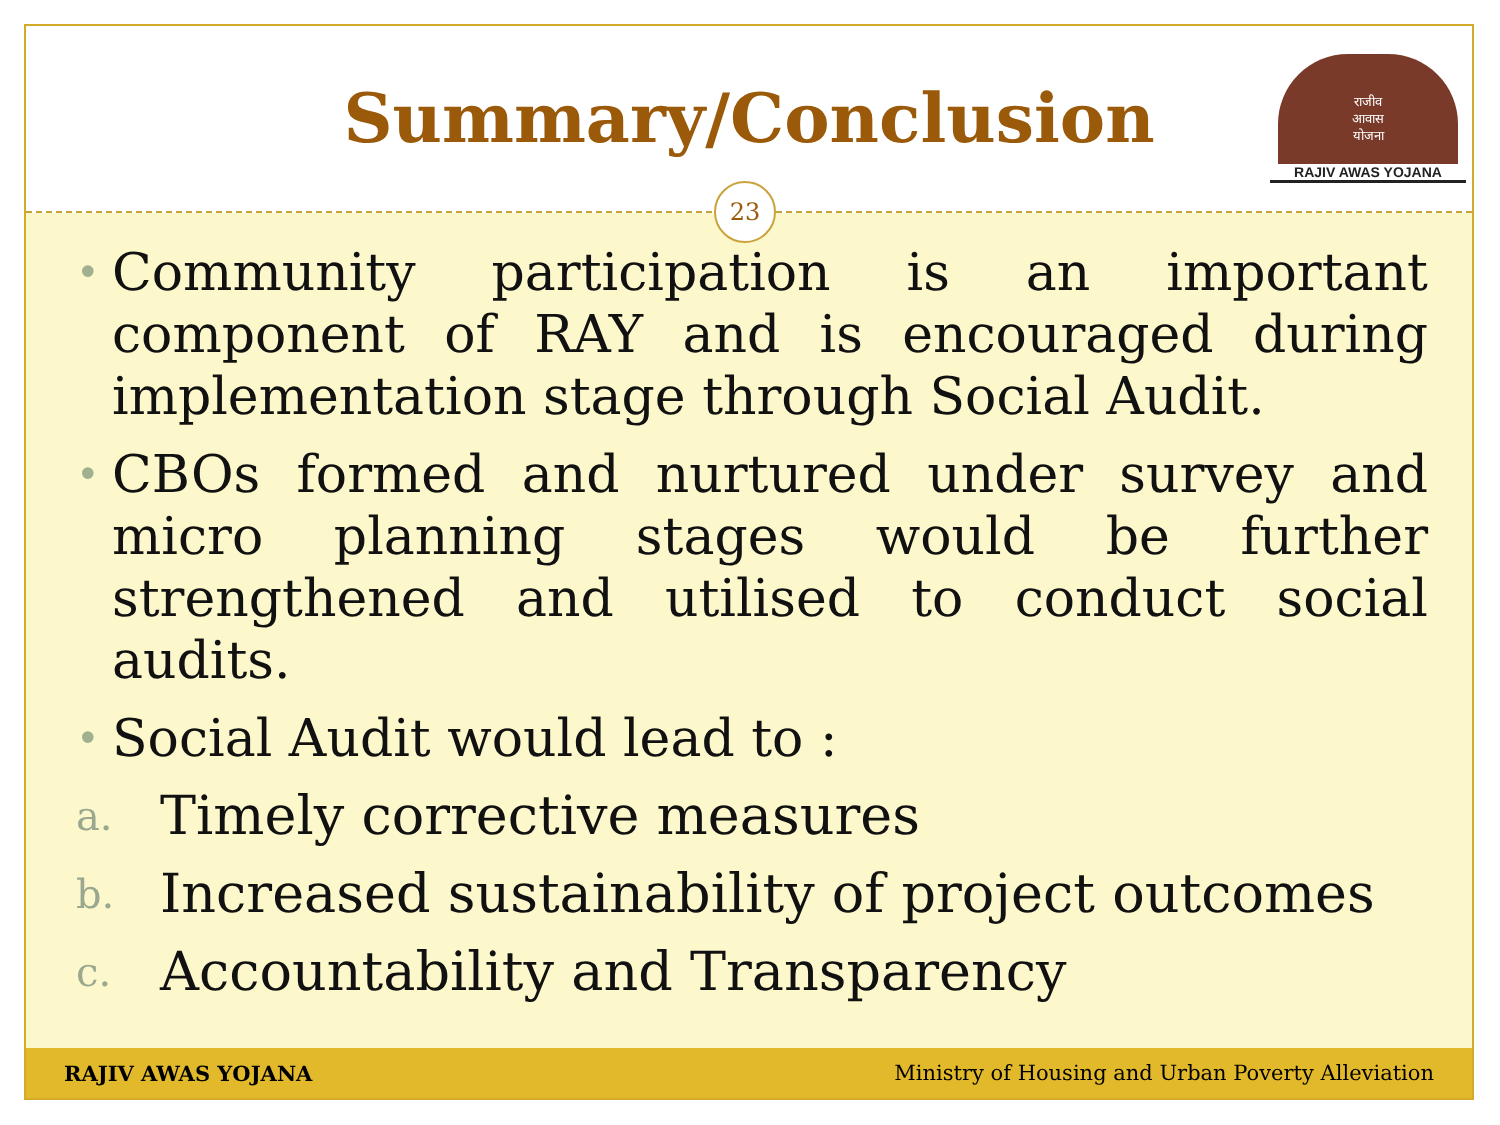Summary/Conclusion
राजीव
आवास
योजना
RAJIV AWAS YOJANA
23
• Community participation is an important component of RAY and is encouraged during implementation stage through Social Audit.
• CBOs formed and nurtured under survey and micro planning stages would be further strengthened and utilised to conduct social audits.
• Social Audit would lead to :
a. Timely corrective measures
b. Increased sustainability of project outcomes
c. Accountability and Transparency
RAJIV AWAS YOJANA Ministry of Housing and Urban Poverty Alleviation